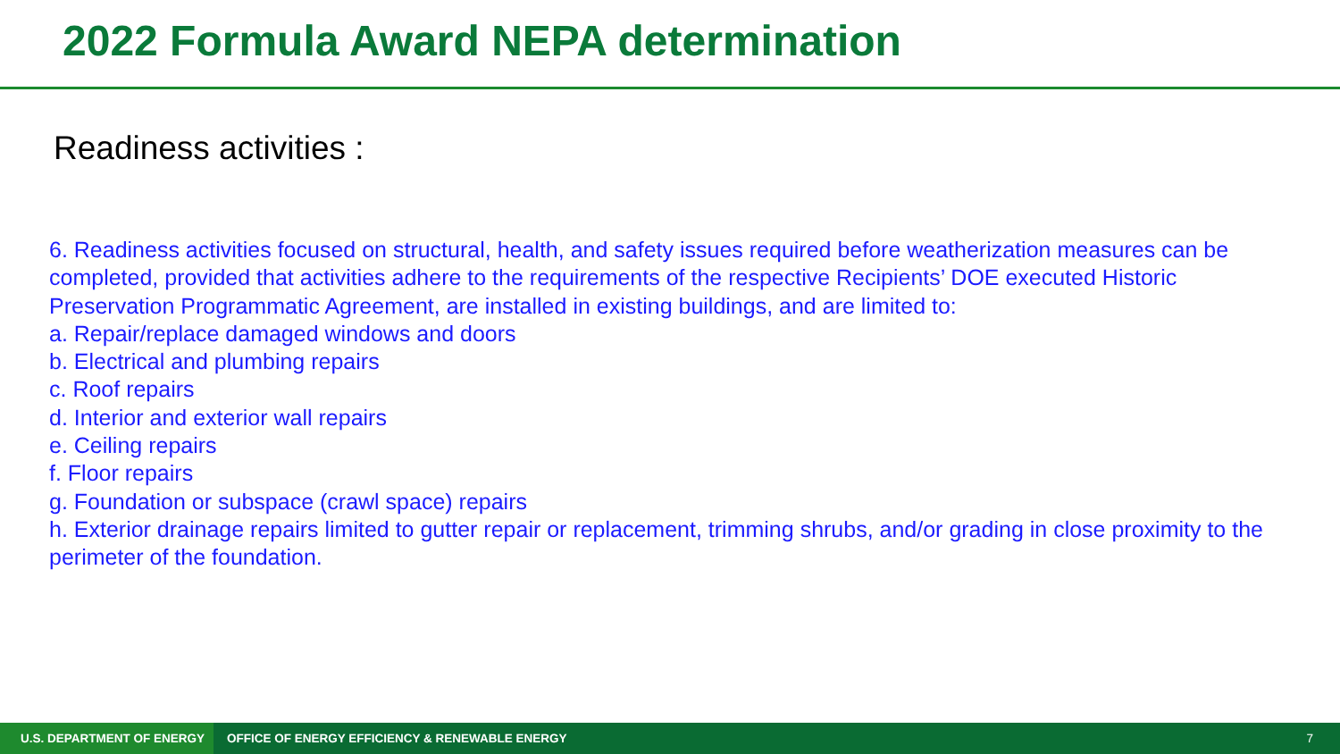2022 Formula Award NEPA determination
Readiness activities :
6. Readiness activities focused on structural, health, and safety issues required before weatherization measures can be completed, provided that activities adhere to the requirements of the respective Recipients’ DOE executed Historic Preservation Programmatic Agreement, are installed in existing buildings, and are limited to:
a. Repair/replace damaged windows and doors
b. Electrical and plumbing repairs
c. Roof repairs
d. Interior and exterior wall repairs
e. Ceiling repairs
f. Floor repairs
g. Foundation or subspace (crawl space) repairs
h. Exterior drainage repairs limited to gutter repair or replacement, trimming shrubs, and/or grading in close proximity to the perimeter of the foundation.
U.S. DEPARTMENT OF ENERGY
OFFICE OF ENERGY EFFICIENCY & RENEWABLE ENERGY
7